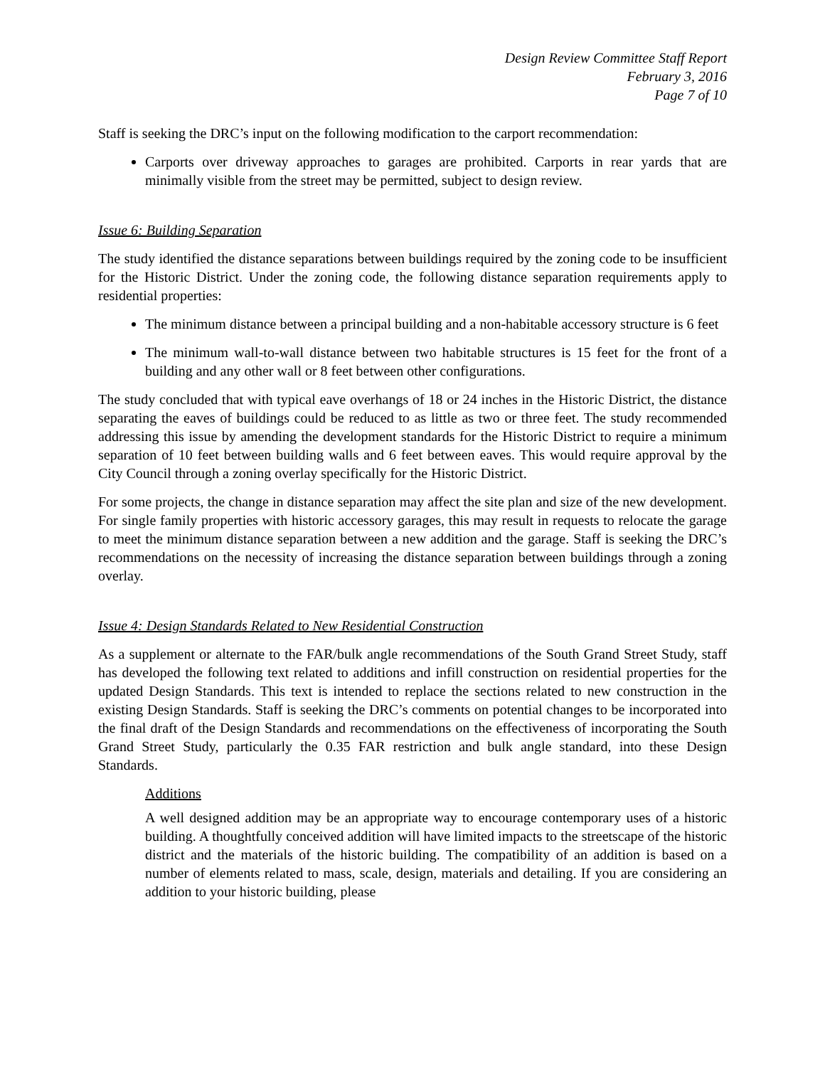Design Review Committee Staff Report
February 3, 2016
Page 7 of 10
Staff is seeking the DRC’s input on the following modification to the carport recommendation:
Carports over driveway approaches to garages are prohibited. Carports in rear yards that are minimally visible from the street may be permitted, subject to design review.
Issue 6: Building Separation
The study identified the distance separations between buildings required by the zoning code to be insufficient for the Historic District. Under the zoning code, the following distance separation requirements apply to residential properties:
The minimum distance between a principal building and a non-habitable accessory structure is 6 feet
The minimum wall-to-wall distance between two habitable structures is 15 feet for the front of a building and any other wall or 8 feet between other configurations.
The study concluded that with typical eave overhangs of 18 or 24 inches in the Historic District, the distance separating the eaves of buildings could be reduced to as little as two or three feet. The study recommended addressing this issue by amending the development standards for the Historic District to require a minimum separation of 10 feet between building walls and 6 feet between eaves. This would require approval by the City Council through a zoning overlay specifically for the Historic District.
For some projects, the change in distance separation may affect the site plan and size of the new development. For single family properties with historic accessory garages, this may result in requests to relocate the garage to meet the minimum distance separation between a new addition and the garage. Staff is seeking the DRC’s recommendations on the necessity of increasing the distance separation between buildings through a zoning overlay.
Issue 4: Design Standards Related to New Residential Construction
As a supplement or alternate to the FAR/bulk angle recommendations of the South Grand Street Study, staff has developed the following text related to additions and infill construction on residential properties for the updated Design Standards. This text is intended to replace the sections related to new construction in the existing Design Standards. Staff is seeking the DRC’s comments on potential changes to be incorporated into the final draft of the Design Standards and recommendations on the effectiveness of incorporating the South Grand Street Study, particularly the 0.35 FAR restriction and bulk angle standard, into these Design Standards.
Additions
A well designed addition may be an appropriate way to encourage contemporary uses of a historic building. A thoughtfully conceived addition will have limited impacts to the streetscape of the historic district and the materials of the historic building. The compatibility of an addition is based on a number of elements related to mass, scale, design, materials and detailing. If you are considering an addition to your historic building, please